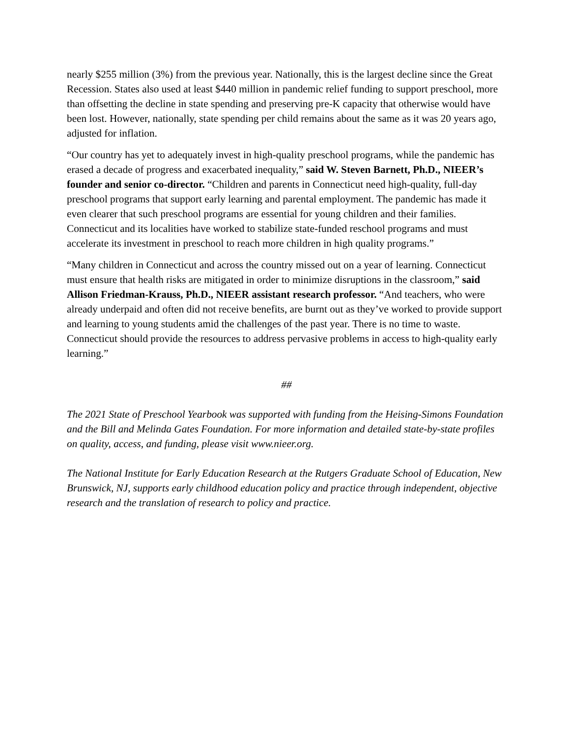nearly $255 million (3%) from the previous year. Nationally, this is the largest decline since the Great Recession. States also used at least $440 million in pandemic relief funding to support preschool, more than offsetting the decline in state spending and preserving pre-K capacity that otherwise would have been lost. However, nationally, state spending per child remains about the same as it was 20 years ago, adjusted for inflation.
“Our country has yet to adequately invest in high-quality preschool programs, while the pandemic has erased a decade of progress and exacerbated inequality,” said W. Steven Barnett, Ph.D., NIEER’s founder and senior co-director. “Children and parents in Connecticut need high-quality, full-day preschool programs that support early learning and parental employment. The pandemic has made it even clearer that such preschool programs are essential for young children and their families. Connecticut and its localities have worked to stabilize state-funded reschool programs and must accelerate its investment in preschool to reach more children in high quality programs.”
“Many children in Connecticut and across the country missed out on a year of learning. Connecticut must ensure that health risks are mitigated in order to minimize disruptions in the classroom,” said Allison Friedman-Krauss, Ph.D., NIEER assistant research professor. “And teachers, who were already underpaid and often did not receive benefits, are burnt out as they’ve worked to provide support and learning to young students amid the challenges of the past year. There is no time to waste. Connecticut should provide the resources to address pervasive problems in access to high-quality early learning.”
##
The 2021 State of Preschool Yearbook was supported with funding from the Heising-Simons Foundation and the Bill and Melinda Gates Foundation. For more information and detailed state-by-state profiles on quality, access, and funding, please visit www.nieer.org.
The National Institute for Early Education Research at the Rutgers Graduate School of Education, New Brunswick, NJ, supports early childhood education policy and practice through independent, objective research and the translation of research to policy and practice.